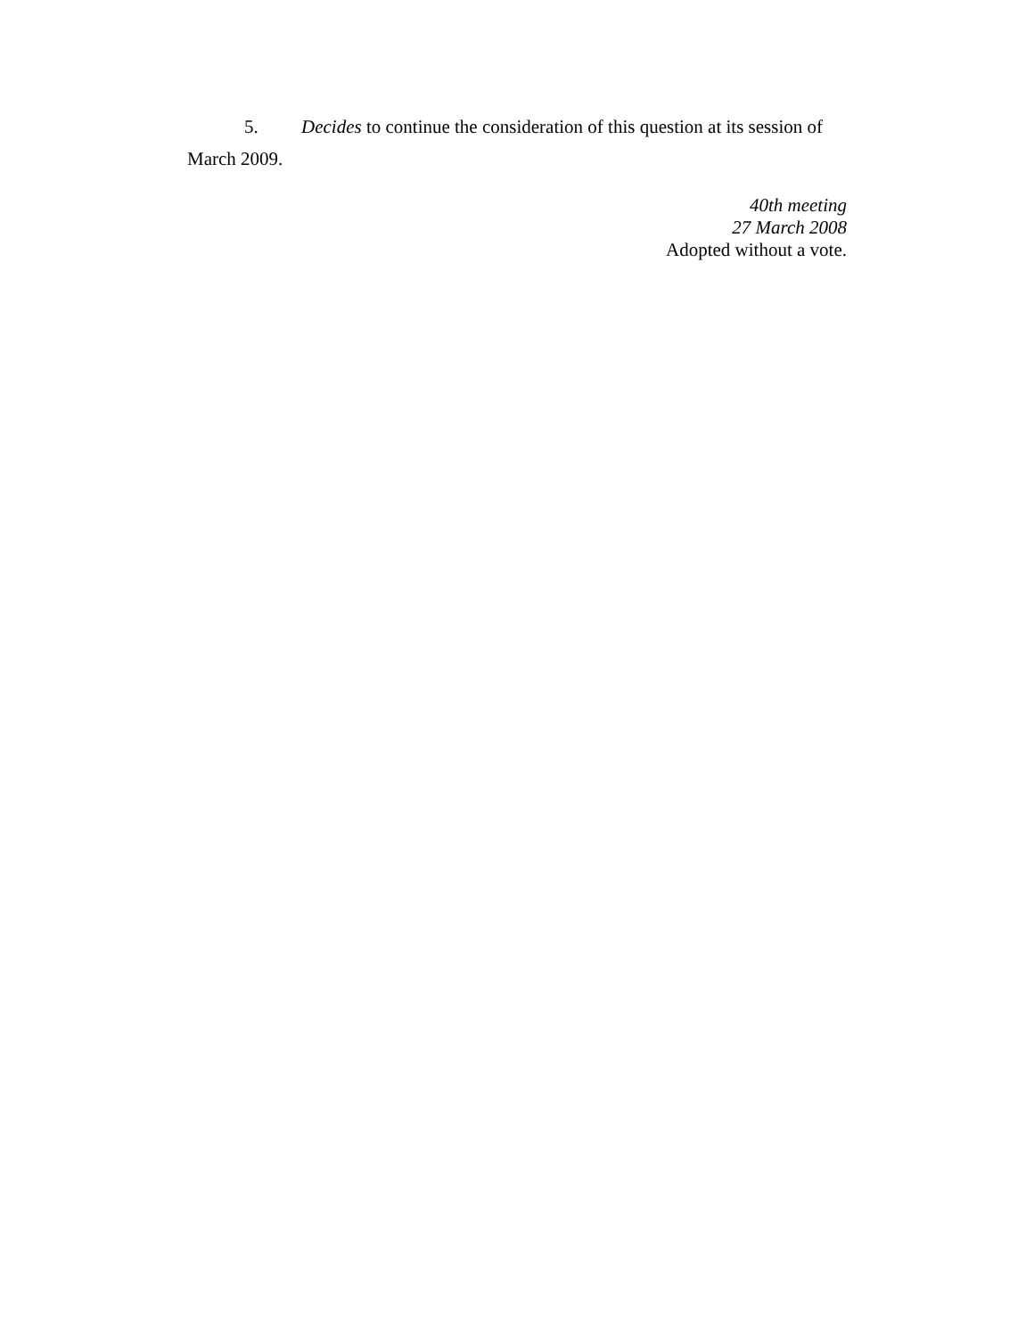5. Decides to continue the consideration of this question at its session of March 2009.
40th meeting
27 March 2008
Adopted without a vote.